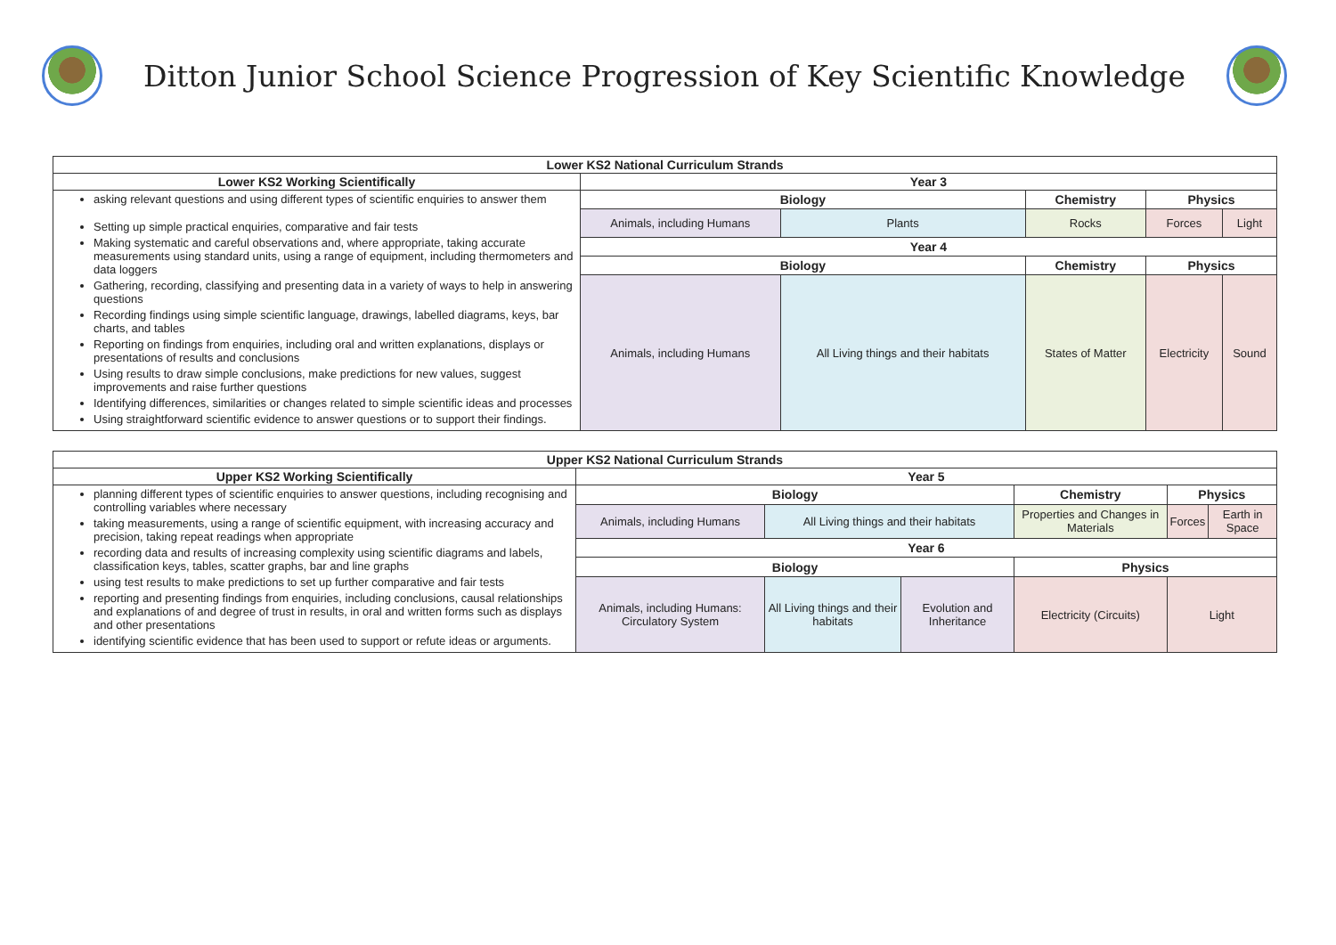Ditton Junior School Science Progression of Key Scientific Knowledge
| Lower KS2 National Curriculum Strands | | | | | |
| --- | --- | --- | --- | --- | --- |
| Lower KS2 Working Scientifically | Year 3 | | | | |
| asking relevant questions and using different types of scientific enquiries to answer them Setting up simple practical enquiries, comparative and fair tests Making systematic and careful observations and, where appropriate, taking accurate measurements using standard units, using a range of equipment, including thermometers and data loggers Gathering, recording, classifying and presenting data in a variety of ways to help in answering questions Recording findings using simple scientific language, drawings, labelled diagrams, keys, bar charts, and tables Reporting on findings from enquiries, including oral and written explanations, displays or presentations of results and conclusions Using results to draw simple conclusions, make predictions for new values, suggest improvements and raise further questions Identifying differences, similarities or changes related to simple scientific ideas and processes Using straightforward scientific evidence to answer questions or to support their findings. | Biology | | Chemistry | Physics | |
| | Animals, including Humans | Plants | Rocks | Forces | Light |
| | Year 4 | | | | |
| | Biology | | Chemistry | Physics | |
| | Animals, including Humans | All Living things and their habitats | States of Matter | Electricity | Sound |
| Upper KS2 National Curriculum Strands | | | | | | |
| --- | --- | --- | --- | --- | --- | --- |
| Upper KS2 Working Scientifically | Year 5 | | | | | |
| planning different types of scientific enquiries to answer questions, including recognising and controlling variables where necessary taking measurements, using a range of scientific equipment, with increasing accuracy and precision, taking repeat readings when appropriate recording data and results of increasing complexity using scientific diagrams and labels, classification keys, tables, scatter graphs, bar and line graphs using test results to make predictions to set up further comparative and fair tests reporting and presenting findings from enquiries, including conclusions, causal relationships and explanations of and degree of trust in results, in oral and written forms such as displays and other presentations identifying scientific evidence that has been used to support or refute ideas or arguments. | Biology | | | Chemistry | Physics | |
| | Animals, including Humans | All Living things and their habitats | | Properties and Changes in Materials | Forces | Earth in Space |
| | Year 6 | | | | | |
| | Biology | | | Physics | | |
| | Animals, including Humans: Circulatory System | All Living things and their habitats | Evolution and Inheritance | Electricity (Circuits) | Light | |